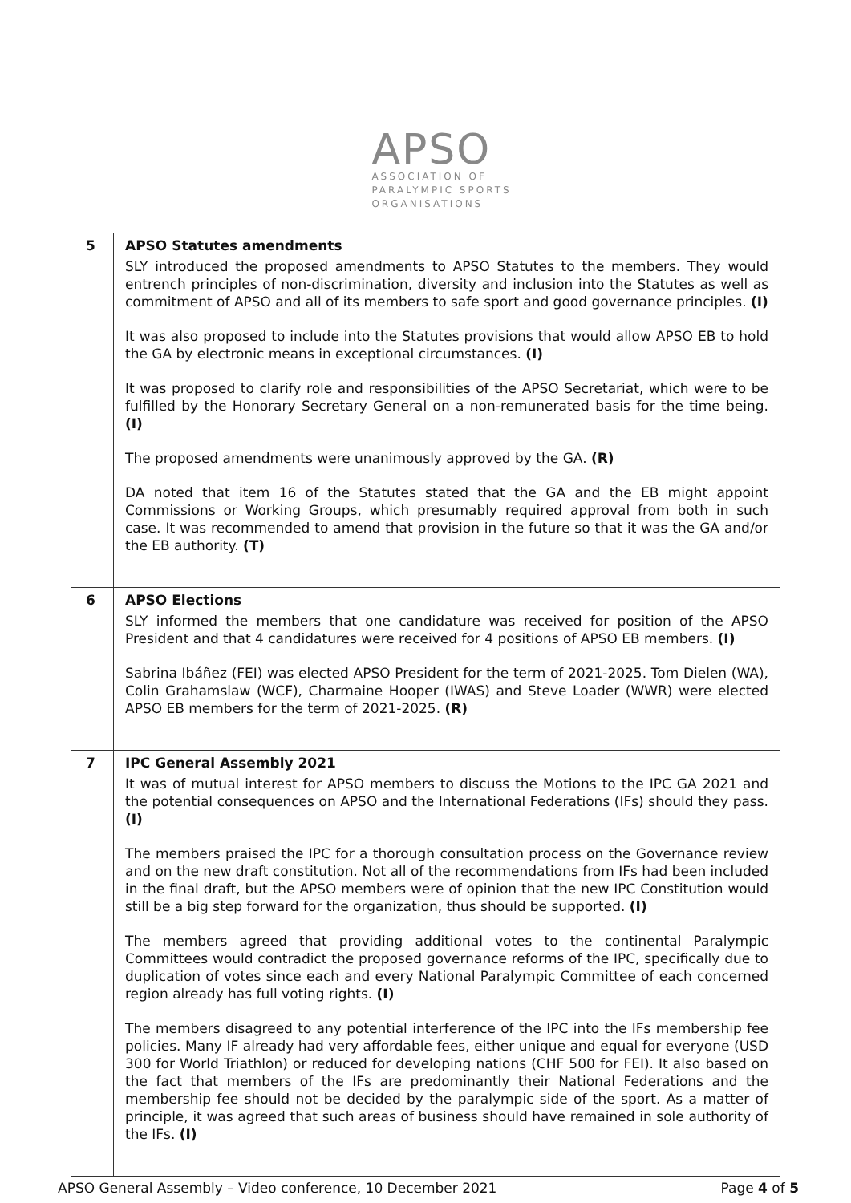APSO
ASSOCIATION OF
PARALYMPIC SPORTS
ORGANISATIONS
| 5 | APSO Statutes amendments SLY introduced the proposed amendments to APSO Statutes to the members. They would entrench principles of non-discrimination, diversity and inclusion into the Statutes as well as commitment of APSO and all of its members to safe sport and good governance principles. (I) It was also proposed to include into the Statutes provisions that would allow APSO EB to hold the GA by electronic means in exceptional circumstances. (I) It was proposed to clarify role and responsibilities of the APSO Secretariat, which were to be fulfilled by the Honorary Secretary General on a non-remunerated basis for the time being. (I) The proposed amendments were unanimously approved by the GA. (R) DA noted that item 16 of the Statutes stated that the GA and the EB might appoint Commissions or Working Groups, which presumably required approval from both in such case. It was recommended to amend that provision in the future so that it was the GA and/or the EB authority. (T) |
| 6 | APSO Elections SLY informed the members that one candidature was received for position of the APSO President and that 4 candidatures were received for 4 positions of APSO EB members. (I) Sabrina Ibáñez (FEI) was elected APSO President for the term of 2021-2025. Tom Dielen (WA), Colin Grahamslaw (WCF), Charmaine Hooper (IWAS) and Steve Loader (WWR) were elected APSO EB members for the term of 2021-2025. (R) |
| 7 | IPC General Assembly 2021 It was of mutual interest for APSO members to discuss the Motions to the IPC GA 2021 and the potential consequences on APSO and the International Federations (IFs) should they pass. (I) The members praised the IPC for a thorough consultation process on the Governance review and on the new draft constitution. Not all of the recommendations from IFs had been included in the final draft, but the APSO members were of opinion that the new IPC Constitution would still be a big step forward for the organization, thus should be supported. (I) The members agreed that providing additional votes to the continental Paralympic Committees would contradict the proposed governance reforms of the IPC, specifically due to duplication of votes since each and every National Paralympic Committee of each concerned region already has full voting rights. (I) The members disagreed to any potential interference of the IPC into the IFs membership fee policies. Many IF already had very affordable fees, either unique and equal for everyone (USD 300 for World Triathlon) or reduced for developing nations (CHF 500 for FEI). It also based on the fact that members of the IFs are predominantly their National Federations and the membership fee should not be decided by the paralympic side of the sport. As a matter of principle, it was agreed that such areas of business should have remained in sole authority of the IFs. (I) |
APSO General Assembly – Video conference, 10 December 2021 Page 4 of 5